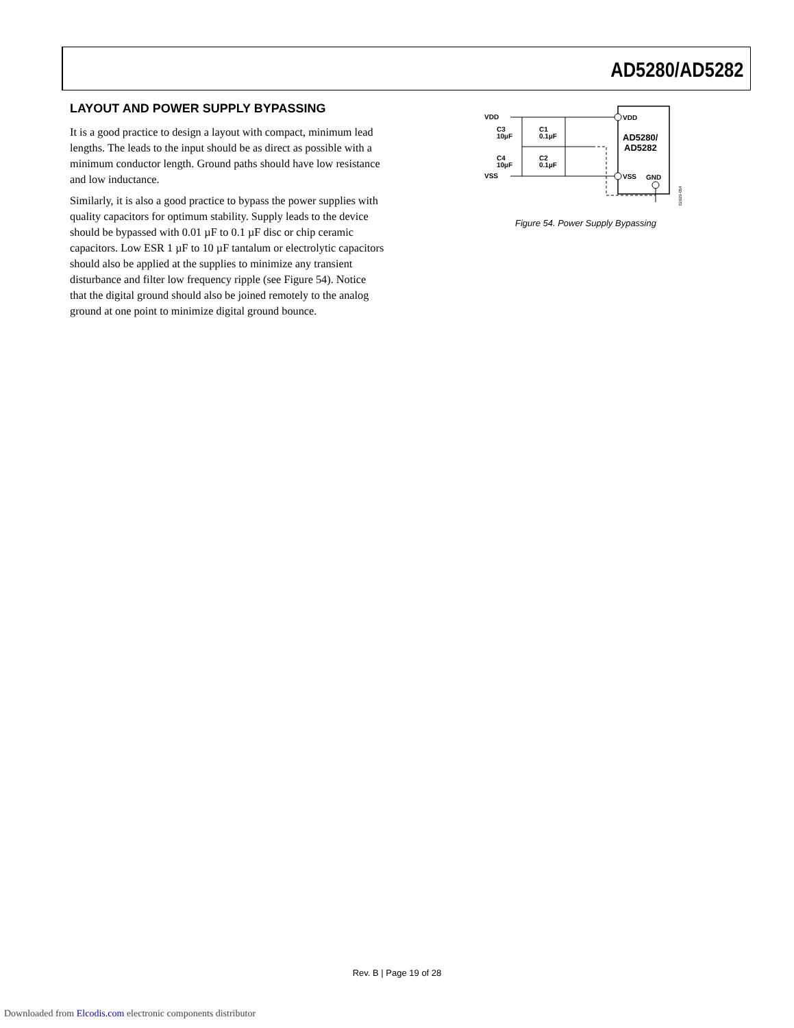AD5280/AD5282
LAYOUT AND POWER SUPPLY BYPASSING
It is a good practice to design a layout with compact, minimum lead lengths. The leads to the input should be as direct as possible with a minimum conductor length. Ground paths should have low resistance and low inductance.
Similarly, it is also a good practice to bypass the power supplies with quality capacitors for optimum stability. Supply leads to the device should be bypassed with 0.01 µF to 0.1 µF disc or chip ceramic capacitors. Low ESR 1 µF to 10 µF tantalum or electrolytic capacitors should also be applied at the supplies to minimize any transient disturbance and filter low frequency ripple (see Figure 54). Notice that the digital ground should also be joined remotely to the analog ground at one point to minimize digital ground bounce.
VDD
VSS
VDD
VSS
GND
AD5280/
AD5282
C3
10µF
C4
10µF
C1
0.1µF
C2
0.1µF
02929-054
Figure 54. Power Supply Bypassing
Rev. B | Page 19 of 28
Downloaded from Elcodis.com electronic components distributor